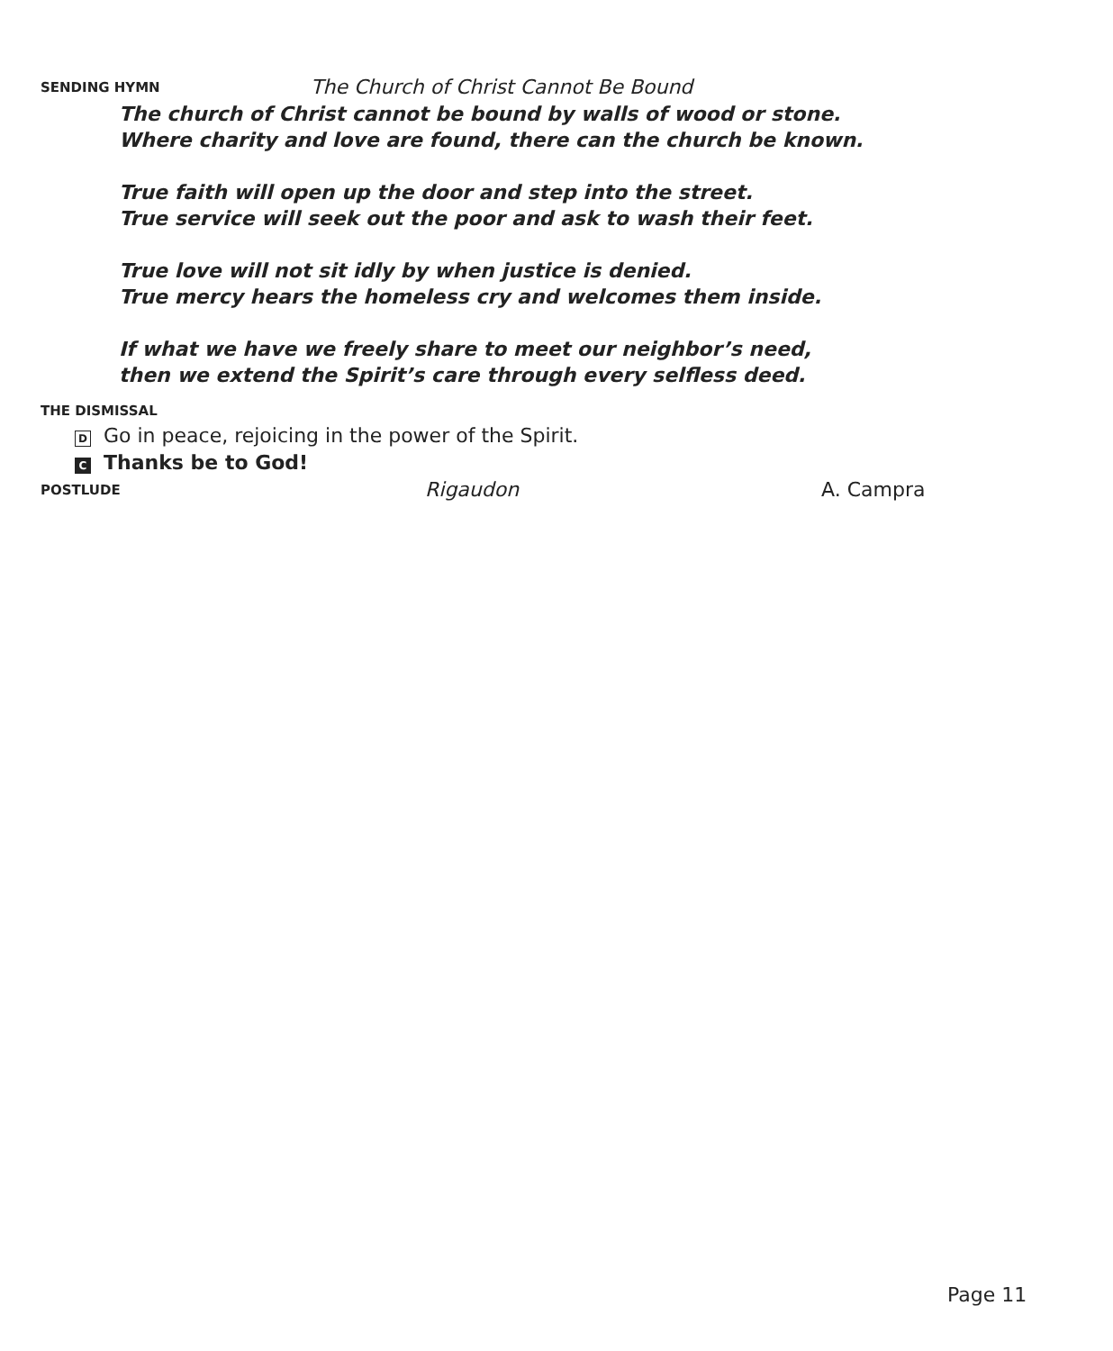SENDING HYMN The Church of Christ Cannot Be Bound
The church of Christ cannot be bound by walls of wood or stone.
Where charity and love are found, there can the church be known.
True faith will open up the door and step into the street.
True service will seek out the poor and ask to wash their feet.
True love will not sit idly by when justice is denied.
True mercy hears the homeless cry and welcomes them inside.
If what we have we freely share to meet our neighbor’s need,
then we extend the Spirit’s care through every selfless deed.
THE DISMISSAL
D Go in peace, rejoicing in the power of the Spirit.
C Thanks be to God!
POSTLUDE Rigaudon A. Campra
Page 11